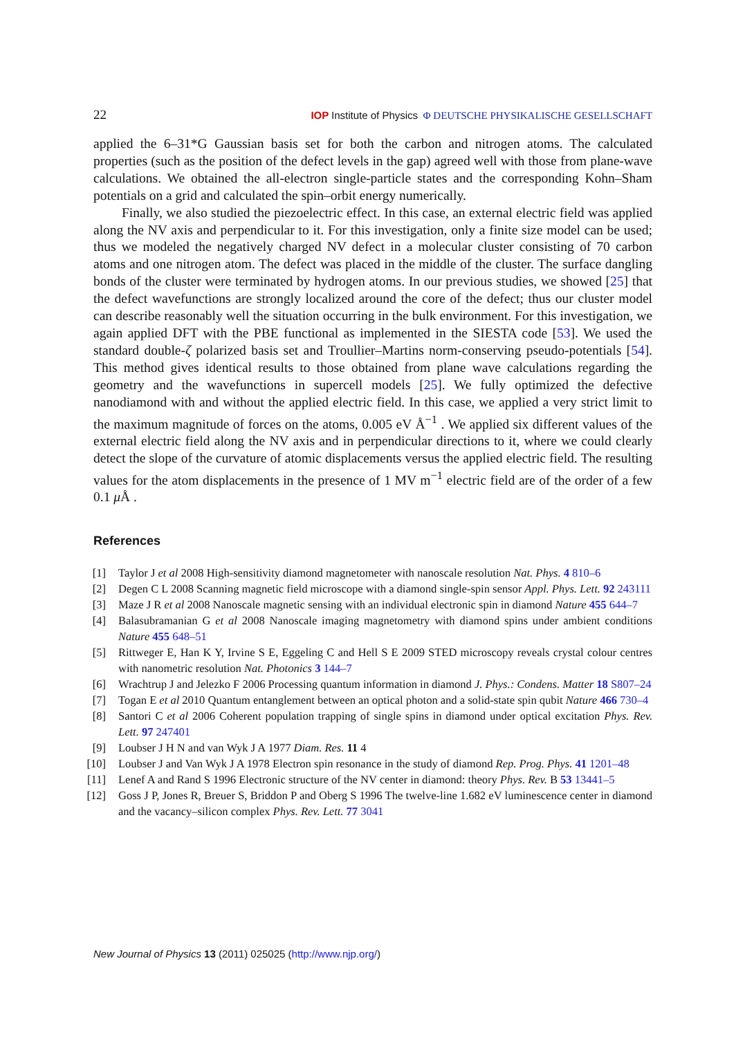22 IOP Institute of Physics Φ DEUTSCHE PHYSIKALISCHE GESELLSCHAFT
applied the 6–31*G Gaussian basis set for both the carbon and nitrogen atoms. The calculated properties (such as the position of the defect levels in the gap) agreed well with those from plane-wave calculations. We obtained the all-electron single-particle states and the corresponding Kohn–Sham potentials on a grid and calculated the spin–orbit energy numerically.
Finally, we also studied the piezoelectric effect. In this case, an external electric field was applied along the NV axis and perpendicular to it. For this investigation, only a finite size model can be used; thus we modeled the negatively charged NV defect in a molecular cluster consisting of 70 carbon atoms and one nitrogen atom. The defect was placed in the middle of the cluster. The surface dangling bonds of the cluster were terminated by hydrogen atoms. In our previous studies, we showed [25] that the defect wavefunctions are strongly localized around the core of the defect; thus our cluster model can describe reasonably well the situation occurring in the bulk environment. For this investigation, we again applied DFT with the PBE functional as implemented in the SIESTA code [53]. We used the standard double-ζ polarized basis set and Troullier–Martins norm-conserving pseudo-potentials [54]. This method gives identical results to those obtained from plane wave calculations regarding the geometry and the wavefunctions in supercell models [25]. We fully optimized the defective nanodiamond with and without the applied electric field. In this case, we applied a very strict limit to the maximum magnitude of forces on the atoms, 0.005 eV Å<sup>−1</sup> . We applied six different values of the external electric field along the NV axis and in perpendicular directions to it, where we could clearly detect the slope of the curvature of atomic displacements versus the applied electric field. The resulting values for the atom displacements in the presence of 1 MV m<sup>−1</sup> electric field are of the order of a few 0.1 μ Å .
References
[1] Taylor J et al 2008 High-sensitivity diamond magnetometer with nanoscale resolution Nat. Phys. 4 810–6
[2] Degen C L 2008 Scanning magnetic field microscope with a diamond single-spin sensor Appl. Phys. Lett. 92 243111
[3] Maze J R et al 2008 Nanoscale magnetic sensing with an individual electronic spin in diamond Nature 455 644–7
[4] Balasubramanian G et al 2008 Nanoscale imaging magnetometry with diamond spins under ambient conditions Nature 455 648–51
[5] Rittweger E, Han K Y, Irvine S E, Eggeling C and Hell S E 2009 STED microscopy reveals crystal colour centres with nanometric resolution Nat. Photonics 3 144–7
[6] Wrachtrup J and Jelezko F 2006 Processing quantum information in diamond J. Phys.: Condens. Matter 18 S807–24
[7] Togan E et al 2010 Quantum entanglement between an optical photon and a solid-state spin qubit Nature 466 730–4
[8] Santori C et al 2006 Coherent population trapping of single spins in diamond under optical excitation Phys. Rev. Lett. 97 247401
[9] Loubser J H N and van Wyk J A 1977 Diam. Res. 11 4
[10] Loubser J and Van Wyk J A 1978 Electron spin resonance in the study of diamond Rep. Prog. Phys. 41 1201–48
[11] Lenef A and Rand S 1996 Electronic structure of the NV center in diamond: theory Phys. Rev. B 53 13441–5
[12] Goss J P, Jones R, Breuer S, Briddon P and Oberg S 1996 The twelve-line 1.682 eV luminescence center in diamond and the vacancy–silicon complex Phys. Rev. Lett. 77 3041
New Journal of Physics 13 (2011) 025025 (http://www.njp.org/)